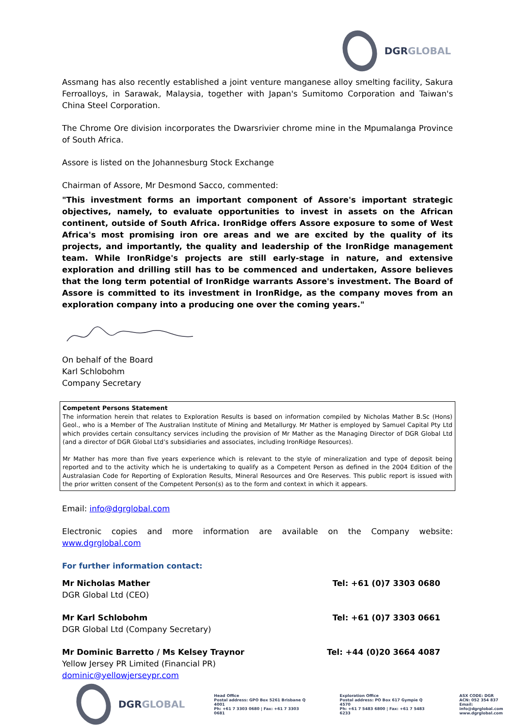DGRGLOBAL
Assmang has also recently established a joint venture manganese alloy smelting facility, Sakura Ferroalloys, in Sarawak, Malaysia, together with Japan's Sumitomo Corporation and Taiwan's China Steel Corporation.
The Chrome Ore division incorporates the Dwarsrivier chrome mine in the Mpumalanga Province of South Africa.
Assore is listed on the Johannesburg Stock Exchange
Chairman of Assore, Mr Desmond Sacco, commented:
"This investment forms an important component of Assore's important strategic objectives, namely, to evaluate opportunities to invest in assets on the African continent, outside of South Africa. IronRidge offers Assore exposure to some of West Africa's most promising iron ore areas and we are excited by the quality of its projects, and importantly, the quality and leadership of the IronRidge management team. While IronRidge's projects are still early-stage in nature, and extensive exploration and drilling still has to be commenced and undertaken, Assore believes that the long term potential of IronRidge warrants Assore's investment. The Board of Assore is committed to its investment in IronRidge, as the company moves from an exploration company into a producing one over the coming years."
On behalf of the Board
Karl Schlobohm
Company Secretary
Competent Persons Statement
The information herein that relates to Exploration Results is based on information compiled by Nicholas Mather B.Sc (Hons) Geol., who is a Member of The Australian Institute of Mining and Metallurgy. Mr Mather is employed by Samuel Capital Pty Ltd which provides certain consultancy services including the provision of Mr Mather as the Managing Director of DGR Global Ltd (and a director of DGR Global Ltd’s subsidiaries and associates, including IronRidge Resources).
Mr Mather has more than five years experience which is relevant to the style of mineralization and type of deposit being reported and to the activity which he is undertaking to qualify as a Competent Person as defined in the 2004 Edition of the Australasian Code for Reporting of Exploration Results, Mineral Resources and Ore Reserves. This public report is issued with the prior written consent of the Competent Person(s) as to the form and context in which it appears.
Email: info@dgrglobal.com
Electronic copies and more information are available on the Company website: www.dgrglobal.com
For further information contact:
Mr Nicholas Mather Tel: +61 (0)7 3303 0680
DGR Global Ltd (CEO)
Mr Karl Schlobohm Tel: +61 (0)7 3303 0661
DGR Global Ltd (Company Secretary)
Mr Dominic Barretto / Ms Kelsey Traynor Tel: +44 (0)20 3664 4087
Yellow Jersey PR Limited (Financial PR)
dominic@yellowjerseypr.com
DGRGLOBAL
Head Office
Postal address: GPO Box 5261 Brisbane Q 4001
Ph: +61 7 3303 0680 | Fax: +61 7 3303 0681
Exploration Office
Postal address: PO Box 617 Gympie Q 4570
Ph: +61 7 5483 6800 | Fax: +61 7 5483 6233
ASX CODE: DGR
ACN: 052 354 837
Email: info@dgrglobal.com
www.dgrglobal.com